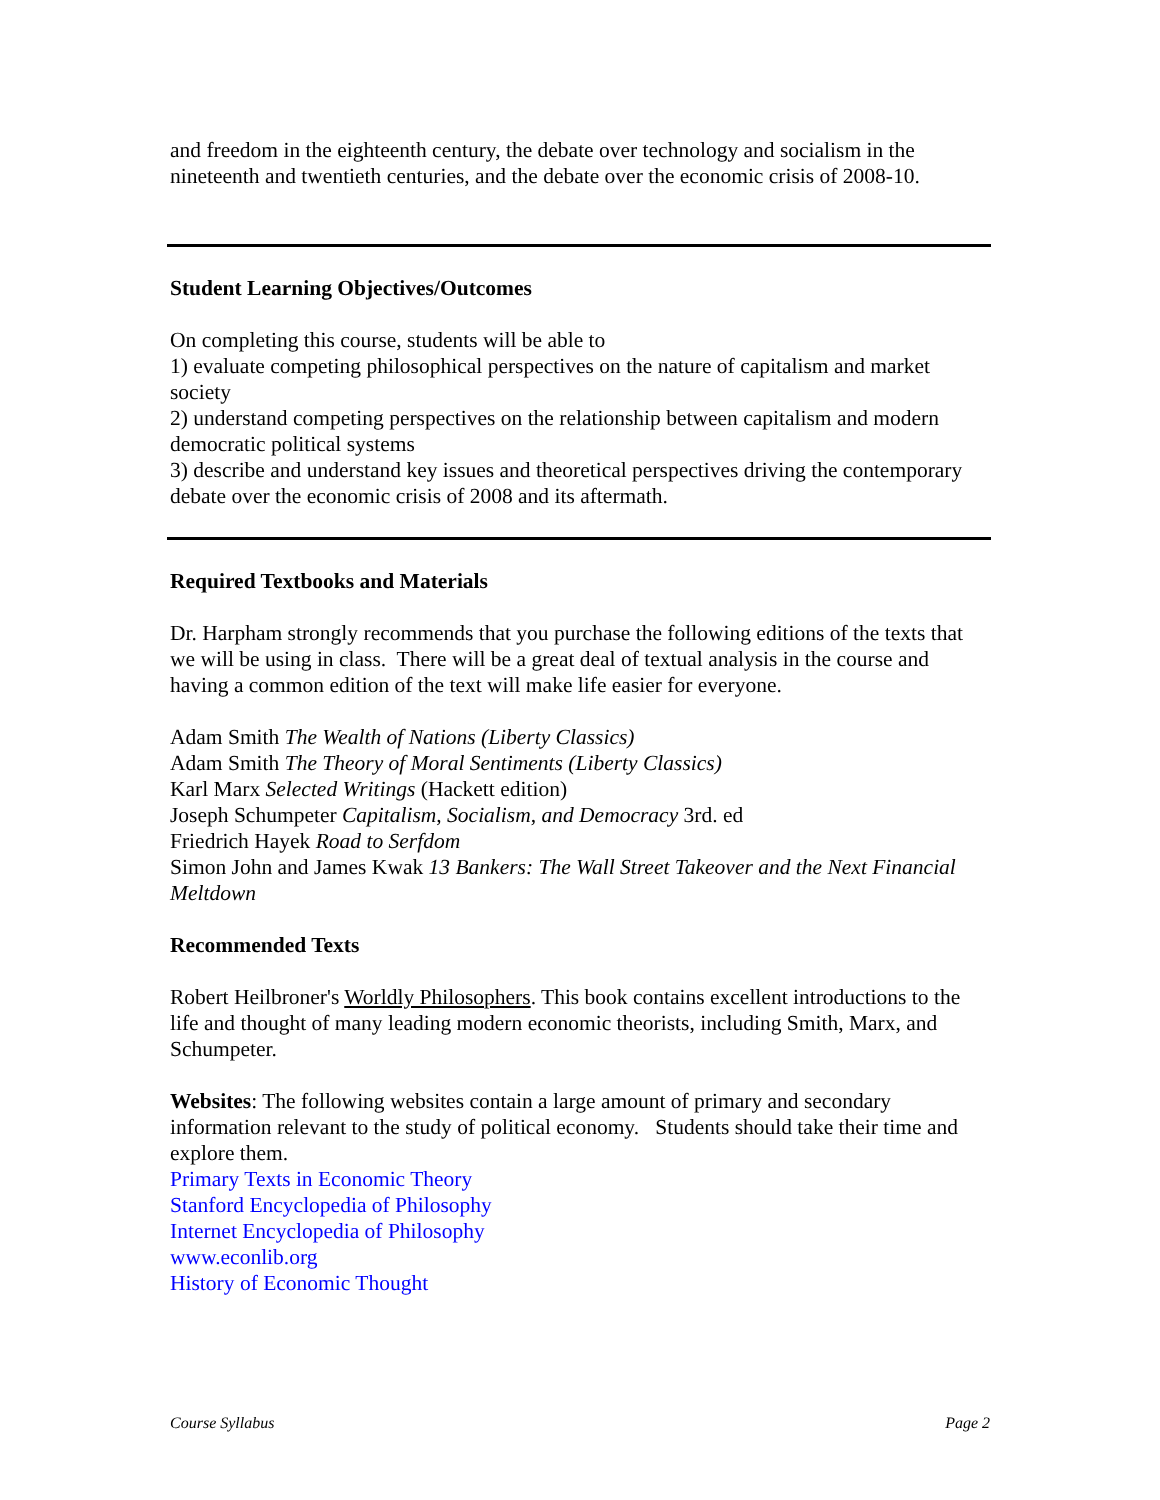and freedom in the eighteenth century, the debate over technology and socialism in the nineteenth and twentieth centuries, and the debate over the economic crisis of 2008-10.
Student Learning Objectives/Outcomes
On completing this course, students will be able to
1) evaluate competing philosophical perspectives on the nature of capitalism and market society
2) understand competing perspectives on the relationship between capitalism and modern democratic political systems
3) describe and understand key issues and theoretical perspectives driving the contemporary debate over the economic crisis of 2008 and its aftermath.
Required Textbooks and Materials
Dr. Harpham strongly recommends that you purchase the following editions of the texts that we will be using in class. There will be a great deal of textual analysis in the course and having a common edition of the text will make life easier for everyone.
Adam Smith The Wealth of Nations (Liberty Classics)
Adam Smith The Theory of Moral Sentiments (Liberty Classics)
Karl Marx Selected Writings (Hackett edition)
Joseph Schumpeter Capitalism, Socialism, and Democracy 3rd. ed
Friedrich Hayek Road to Serfdom
Simon John and James Kwak 13 Bankers: The Wall Street Takeover and the Next Financial Meltdown
Recommended Texts
Robert Heilbroner's Worldly Philosophers. This book contains excellent introductions to the life and thought of many leading modern economic theorists, including Smith, Marx, and Schumpeter.
Websites: The following websites contain a large amount of primary and secondary information relevant to the study of political economy. Students should take their time and explore them.
Primary Texts in Economic Theory
Stanford Encyclopedia of Philosophy
Internet Encyclopedia of Philosophy
www.econlib.org
History of Economic Thought
Course Syllabus Page 2